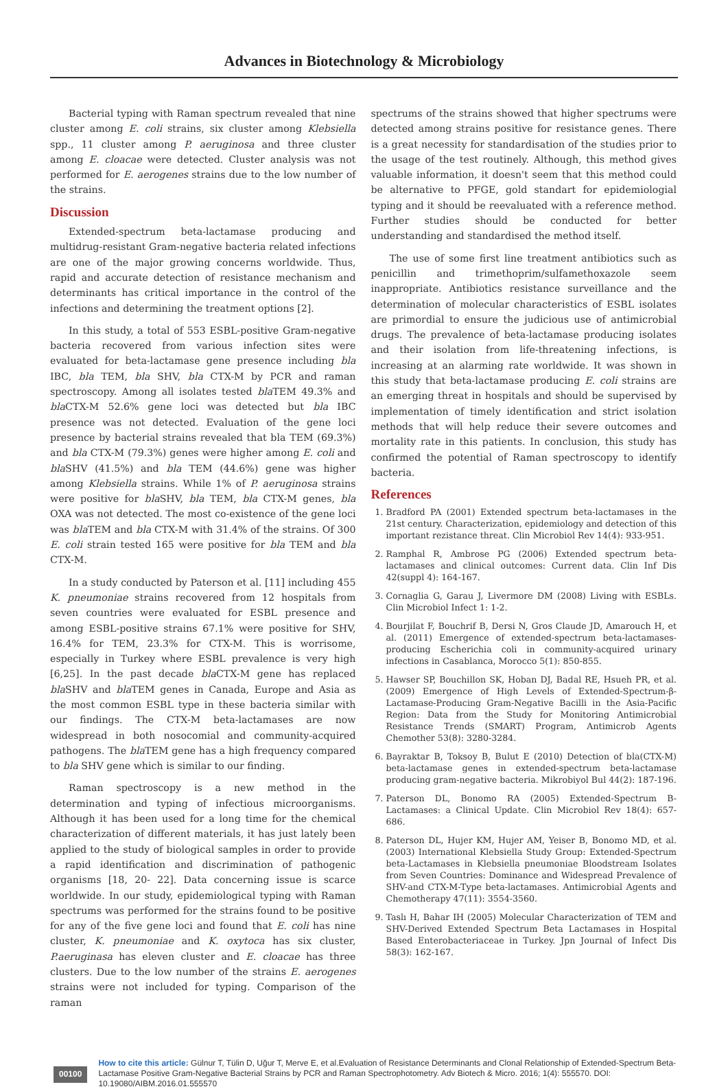Advances in Biotechnology & Microbiology
Bacterial typing with Raman spectrum revealed that nine cluster among E. coli strains, six cluster among Klebsiella spp., 11 cluster among P. aeruginosa and three cluster among E. cloacae were detected. Cluster analysis was not performed for E. aerogenes strains due to the low number of the strains.
Discussion
Extended-spectrum beta-lactamase producing and multidrug-resistant Gram-negative bacteria related infections are one of the major growing concerns worldwide. Thus, rapid and accurate detection of resistance mechanism and determinants has critical importance in the control of the infections and determining the treatment options [2].
In this study, a total of 553 ESBL-positive Gram-negative bacteria recovered from various infection sites were evaluated for beta-lactamase gene presence including bla IBC, bla TEM, bla SHV, bla CTX-M by PCR and raman spectroscopy. Among all isolates tested bla TEM 49.3% and bla CTX-M 52.6% gene loci was detected but bla IBC presence was not detected. Evaluation of the gene loci presence by bacterial strains revealed that bla TEM (69.3%) and bla CTX-M (79.3%) genes were higher among E. coli and bla SHV (41.5%) and bla TEM (44.6%) gene was higher among Klebsiella strains. While 1% of P. aeruginosa strains were positive for bla SHV, bla TEM, bla CTX-M genes, bla OXA was not detected. The most co-existence of the gene loci was bla TEM and bla CTX-M with 31.4% of the strains. Of 300 E. coli strain tested 165 were positive for bla TEM and bla CTX-M.
In a study conducted by Paterson et al. [11] including 455 K. pneumoniae strains recovered from 12 hospitals from seven countries were evaluated for ESBL presence and among ESBL-positive strains 67.1% were positive for SHV, 16.4% for TEM, 23.3% for CTX-M. This is worrisome, especially in Turkey where ESBL prevalence is very high [6,25]. In the past decade bla CTX-M gene has replaced bla SHV and bla TEM genes in Canada, Europe and Asia as the most common ESBL type in these bacteria similar with our findings. The CTX-M beta-lactamases are now widespread in both nosocomial and community-acquired pathogens. The bla TEM gene has a high frequency compared to bla SHV gene which is similar to our finding.
Raman spectroscopy is a new method in the determination and typing of infectious microorganisms. Although it has been used for a long time for the chemical characterization of different materials, it has just lately been applied to the study of biological samples in order to provide a rapid identification and discrimination of pathogenic organisms [18, 20- 22]. Data concerning issue is scarce worldwide. In our study, epidemiological typing with Raman spectrums was performed for the strains found to be positive for any of the five gene loci and found that E. coli has nine cluster, K. pneumoniae and K. oxytoca has six cluster, P.aeruginasa has eleven cluster and E. cloacae has three clusters. Due to the low number of the strains E. aerogenes strains were not included for typing. Comparison of the raman
spectrums of the strains showed that higher spectrums were detected among strains positive for resistance genes. There is a great necessity for standardisation of the studies prior to the usage of the test routinely. Although, this method gives valuable information, it doesn't seem that this method could be alternative to PFGE, gold standart for epidemiologial typing and it should be reevaluated with a reference method. Further studies should be conducted for better understanding and standardised the method itself.
The use of some first line treatment antibiotics such as penicillin and trimethoprim/sulfamethoxazole seem inappropriate. Antibiotics resistance surveillance and the determination of molecular characteristics of ESBL isolates are primordial to ensure the judicious use of antimicrobial drugs. The prevalence of beta-lactamase producing isolates and their isolation from life-threatening infections, is increasing at an alarming rate worldwide. It was shown in this study that beta-lactamase producing E. coli strains are an emerging threat in hospitals and should be supervised by implementation of timely identification and strict isolation methods that will help reduce their severe outcomes and mortality rate in this patients. In conclusion, this study has confirmed the potential of Raman spectroscopy to identify bacteria.
References
1. Bradford PA (2001) Extended spectrum beta-lactamases in the 21st century. Characterization, epidemiology and detection of this important rezistance threat. Clin Microbiol Rev 14(4): 933-951.
2. Ramphal R, Ambrose PG (2006) Extended spectrum beta-lactamases and clinical outcomes: Current data. Clin Inf Dis 42(suppl 4): 164-167.
3. Cornaglia G, Garau J, Livermore DM (2008) Living with ESBLs. Clin Microbiol Infect 1: 1-2.
4. Bourjilat F, Bouchrif B, Dersi N, Gros Claude JD, Amarouch H, et al. (2011) Emergence of extended-spectrum beta-lactamases-producing Escherichia coli in community-acquired urinary infections in Casablanca, Morocco 5(1): 850-855.
5. Hawser SP, Bouchillon SK, Hoban DJ, Badal RE, Hsueh PR, et al. (2009) Emergence of High Levels of Extended-Spectrum-β-Lactamase-Producing Gram-Negative Bacilli in the Asia-Pacific Region: Data from the Study for Monitoring Antimicrobial Resistance Trends (SMART) Program, Antimicrob Agents Chemother 53(8): 3280-3284.
6. Bayraktar B, Toksoy B, Bulut E (2010) Detection of bla(CTX-M) beta-lactamase genes in extended-spectrum beta-lactamase producing gram-negative bacteria. Mikrobiyol Bul 44(2): 187-196.
7. Paterson DL, Bonomo RA (2005) Extended-Spectrum B-Lactamases: a Clinical Update. Clin Microbiol Rev 18(4): 657-686.
8. Paterson DL, Hujer KM, Hujer AM, Yeiser B, Bonomo MD, et al. (2003) International Klebsiella Study Group: Extended-Spectrum beta-Lactamases in Klebsiella pneumoniae Bloodstream Isolates from Seven Countries: Dominance and Widespread Prevalence of SHV-and CTX-M-Type beta-lactamases. Antimicrobial Agents and Chemotherapy 47(11): 3554-3560.
9. Taslı H, Bahar IH (2005) Molecular Characterization of TEM and SHV-Derived Extended Spectrum Beta Lactamases in Hospital Based Enterobacteriaceae in Turkey. Jpn Journal of Infect Dis 58(3): 162-167.
00100
How to cite this article: Gülnur T, Tülin D, Uğur T, Merve E, et al.Evaluation of Resistance Determinants and Clonal Relationship of Extended-Spectrum Beta-Lactamase Positive Gram-Negative Bacterial Strains by PCR and Raman Spectrophotometry. Adv Biotech & Micro. 2016; 1(4): 555570. DOI: 10.19080/AIBM.2016.01.555570